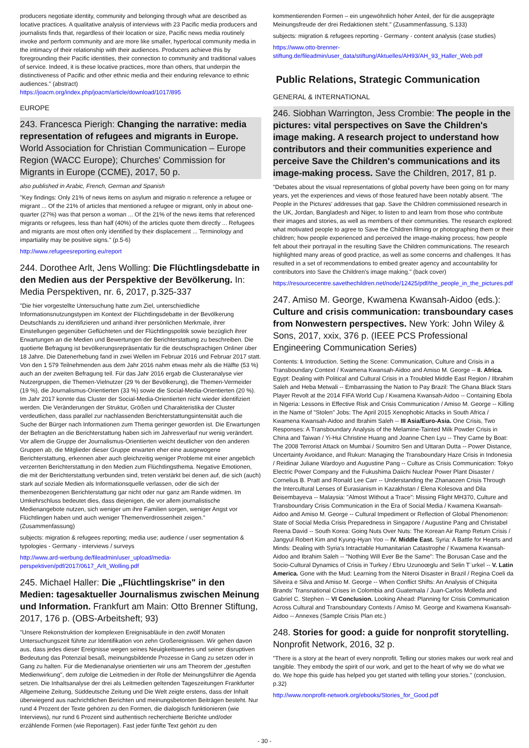producers negotiate identity, community and belonging through what are described as locative practices. A qualitative analysis of interviews with 23 Pacific media producers and journalists finds that, regardless of their location or size, Pacific news media routinely invoke and perform community and are more like smaller, hyperlocal community media in the intimacy of their relationship with their audiences. Producers achieve this by foregrounding their Pacific identities, their connection to community and traditional values of service. Indeed, it is these locative practices, more than others, that underpin the distinctiveness of Pacific and other ethnic media and their enduring relevance to ethnic audiences." (abstract)
https://joacm.org/index.php/joacm/article/download/1017/895
EUROPE
243. Francesca Pierigh: Changing the narrative: media representation of refugees and migrants in Europe. World Association for Christian Communication – Europe Region (WACC Europe); Churches' Commission for Migrants in Europe (CCME), 2017, 50 p.
also published in Arabic, French, German and Spanish
"Key findings: Only 21% of news items on asylum and migratio n reference a refugee or migrant ... Of the 21% of articles that mentioned a refugee or migrant, only in about one-quarter (27%) was that person a woman ... Of the 21% of the news items that referenced migrants or refugees, less than half (40%) of the articles quote them directly ... Refugees and migrants are most often only identified by their displacement ... Terminology and impartiality may be positive signs." (p.5-6)
http://www.refugeesreporting.eu/report
244. Dorothee Arlt, Jens Wolling: Die Flüchtlingsdebatte in den Medien aus der Perspektive der Bevölkerung. In: Media Perspektiven, nr. 6, 2017, p.325-337
"Die hier vorgestellte Untersuchung hatte zum Ziel, unterschiedliche Informationsnutzungstypen im Kontext der Flüchtlingsdebatte in der Bevölkerung Deutschlands zu identifizieren und anhand ihrer persönlichen Merkmale, ihrer Einstellungen gegenüber Geflüchteten und der Flüchtlingspolitik sowie bezüglich ihrer Erwartungen an die Medien und Bewertungen der Berichterstattung zu beschreiben. Die quotierte Befragung ist bevölkerungsrepräsentativ für die deutschsprachigen Onliner über 18 Jahre. Die Datenerhebung fand in zwei Wellen im Februar 2016 und Februar 2017 statt. Von den 1 579 Teilnehmenden aus dem Jahr 2016 nahm etwas mehr als die Hälfte (53 %) auch an der zweiten Befragung teil. Für das Jahr 2016 ergab die Clusteranalyse vier Nutzergruppen, die Themen-Vielnutzer (29 % der Bevölkerung), die Themen-Vermeider (19 %), die Journalismus-Orientierten (33 %) sowie die Social-Media-Orientierten (20 %). Im Jahr 2017 konnte das Cluster der Social-Media-Orientierten nicht wieder identifiziert werden. Die Veränderungen der Struktur, Größen und Charakteristika der Cluster verdeutlichen, dass parallel zur nachlassenden Berichterstattungsintensität auch die Suche der Bürger nach Informationen zum Thema geringer geworden ist. Die Erwartungen der Befragten an die Berichterstattung haben sich im Jahresverlauf nur wenig verändert. Vor allem die Gruppe der Journalismus-Orientierten weicht deutlicher von den anderen Gruppen ab, die Mitglieder dieser Gruppe erwarten eher eine ausgewogene Berichterstattung, erkennen aber auch gleichzeitig weniger Probleme mit einer angeblich verzerrten Berichterstattung in den Medien zum Flüchtlingsthema. Negative Emotionen, die mit der Berichterstattung verbunden sind, treten verstärkt bei denen auf, die sich (auch) stark auf soziale Medien als Informationsquelle verlassen, oder die sich der themenbezogenen Berichterstattung gar nicht oder nur ganz am Rande widmen. Im Umkehrschluss bedeutet dies, dass diejenigen, die vor allem journalistische Medienangebote nutzen, sich weniger um ihre Familien sorgen, weniger Angst vor Flüchtlingen haben und auch weniger Themenverdrossenheit zeigen." (Zusammenfassung)
subjects: migration & refugees reporting; media use; audience / user segmentation & typologies - Germany - interviews / surveys
http://www.ard-werbung.de/fileadmin/user_upload/media-perspektiven/pdf/2017/0617_Arlt_Wolling.pdf
245. Michael Haller: Die „Flüchtlingskrise" in den Medien: tagesaktueller Journalismus zwischen Meinung und Information. Frankfurt am Main: Otto Brenner Stiftung, 2017, 176 p. (OBS-Arbeitsheft; 93)
"Unsere Rekonstruktion der komplexen Ereignisabläufe in den zwölf Monaten Untersuchungszeit führte zur Identifikation von zehn Großereignissen. Wir gehen davon aus, dass jedes dieser Ereignisse wegen seines Neuigkeitswertes und seiner disruptiven Bedeutung das Potenzial besaß, meinungsbildende Prozesse in Gang zu setzen oder in Gang zu halten. Für die Medienanalyse orientierten wir uns am Theorem der „gestuften Medienwirkung", dem zufolge die Leitmedien in der Rolle der Meinungsführer die Agenda setzen. Die Inhaltsanalyse der drei als Leitmedien geltenden Tageszeitungen Frankfurter Allgemeine Zeitung, Süddeutsche Zeitung und Die Welt zeigte erstens, dass der Inhalt überwiegend aus nachrichtlichen Berichten und meinungsbetonten Beiträgen besteht. Nur rund 4 Prozent der Texte gehören zu den Formen, die dialogisch funktionieren (wie Interviews), nur rund 6 Prozent sind authentisch recherchierte Berichte und/oder erzählende Formen (wie Reportagen). Fast jeder fünfte Text gehört zu den
kommentierenden Formen – ein ungewöhnlich hoher Anteil, der für die ausgeprägte Meinungsfreude der drei Redaktionen steht." (Zusammenfassung, S.133)
subjects: migration & refugees reporting - Germany - content analysis (case studies)
https://www.otto-brenner-stiftung.de/fileadmin/user_data/stiftung/Aktuelles/AH93/AH_93_Haller_Web.pdf
Public Relations, Strategic Communication
GENERAL & INTERNATIONAL
246. Siobhan Warrington, Jess Crombie: The people in the pictures: vital perspectives on Save the Children's image making. A research project to understand how contributors and their communities experience and perceive Save the Children's communications and its image-making process. Save the Children, 2017, 81 p.
"Debates about the visual representations of global poverty have been going on for many years, yet the experiences and views of those featured have been notably absent. 'The People in the Pictures' addresses that gap. Save the Children commissioned research in the UK, Jordan, Bangladesh and Niger, to listen to and learn from those who contribute their images and stories, as well as members of their communities. The research explored: what motivated people to agree to Save the Children filming or photographing them or their children; how people experienced and perceived the image-making process; how people felt about their portrayal in the resulting Save the Children communications. The research highlighted many areas of good practice, as well as some concerns and challenges. It has resulted in a set of recommendations to embed greater agency and accountability for contributors into Save the Children's image making." (back cover)
https://resourcecentre.savethechildren.net/node/12425/pdf/the_people_in_the_pictures.pdf
247. Amiso M. George, Kwamena Kwansah-Aidoo (eds.): Culture and crisis communication: transboundary cases from Nonwestern perspectives. New York: John Wiley & Sons, 2017, xxix, 376 p. (IEEE PCS Professional Engineering Communication Series)
Contents: I. Introduction. Setting the Scene: Communication, Culture and Crisis in a Transboundary Context / Kwamena Kwansah-Aidoo and Amiso M. George -- II. Africa. Egypt: Dealing with Political and Cultural Crisis in a Troubled Middle East Region / Ilbrahim Saleh and Heba Metwali -- Embarrassing the Nation to Pay Brazil: The Ghana Black Stars Player Revolt at the 2014 FIFA World Cup / Kwamena Kwansah-Aidoo -- Containing Ebola in Nigeria: Lessons in Effective Risk and Crisis Communication / Amiso M. George -- Killing in the Name of "Stolen" Jobs: The April 2015 Xenophobic Attacks in South Africa / Kwamena Kwansah-Aidoo and Ibrahim Saleh -- III Asia/Euro-Asia. One Crisis, Two Responses: A Transboundary Analysis of the Melamine-Tainted Milk Powder Crisis in China and Taiwan / Yi-Hui Christine Huang and Joanne Chen Lyu -- They Came by Boat: The 2008 Terrorist Attack on Mumbai / Soumitro Sen and Uttaran Dutta -- Power Distance, Uncertainty Avoidance, and Rukun: Managing the Transboundary Haze Crisis in Indonesia / Reidinar Juliane Wardoyo and Augustine Pang -- Culture as Crisis Communication: Tokyo Electric Power Company and the Fukushima Daiichi Nuclear Power Plant Disaster / Cornelius B. Pratt and Ronald Lee Carr -- Understanding the Zhanaozen Crisis Through the Intercultural Lenses of Eurasianism in Kazakhstan / Elena Kolesova and Dila Beisembayeva -- Malaysia: "Almost Without a Trace": Missing Flight MH370, Culture and Transboundary Crisis Communication in the Era of Social Media / Kwamena Kwansah-Aidoo and Amiso M. George -- Cultural Impediment or Reflection of Global Phenomenon: State of Social Media Crisis Preparedness in Singapore / Augustine Pang and Christabel Reena David -- South Korea: Going Nuts Over Nuts: The Korean Air Ramp Return Crisis / Jangyul Robert Kim and Kyung-Hyan Yoo -- IV. Middle East. Syria: A Battle for Hearts and Minds: Dealing with Syria's Intractable Humanitarian Catastrophe / Kwamena Kwansah-Aidoo and Ibrahim Saleh -- "Nothing Will Ever Be the Same": The Borusan Case and the Socio-Cultural Dynamics of Crisis in Turkey / Ebru Uzunoœglu and Selin T¨urkel -- V. Latin America. Gone with the Mud: Learning from the Niteroi Disaster in Brazil / Regina Coeli da Silveira e Silva and Amiso M. George -- When Conflict Shifts: An Analysis of Chiquita Brands' Transnational Crises in Colombia and Guatemala / Juan-Carlos Molleda and Gabriel C. Stephen -- VI Conclusion. Looking Ahead: Planning for Crisis Communication Across Cultural and Transboundary Contexts / Amiso M. George and Kwamena Kwansah-Aidoo -- Annexes (Sample Crisis Plan etc.)
248. Stories for good: a guide for nonprofit storytelling. Nonprofit Network, 2016, 32 p.
"There is a story at the heart of every nonprofit. Telling our stories makes our work real and tangible. They embody the spirit of our work, and get to the heart of why we do what we do. We hope this guide has helped you get started with telling your stories." (conclusion, p.32)
http://www.nonprofit-network.org/ebooks/Stories_for_Good.pdf
- 30 -